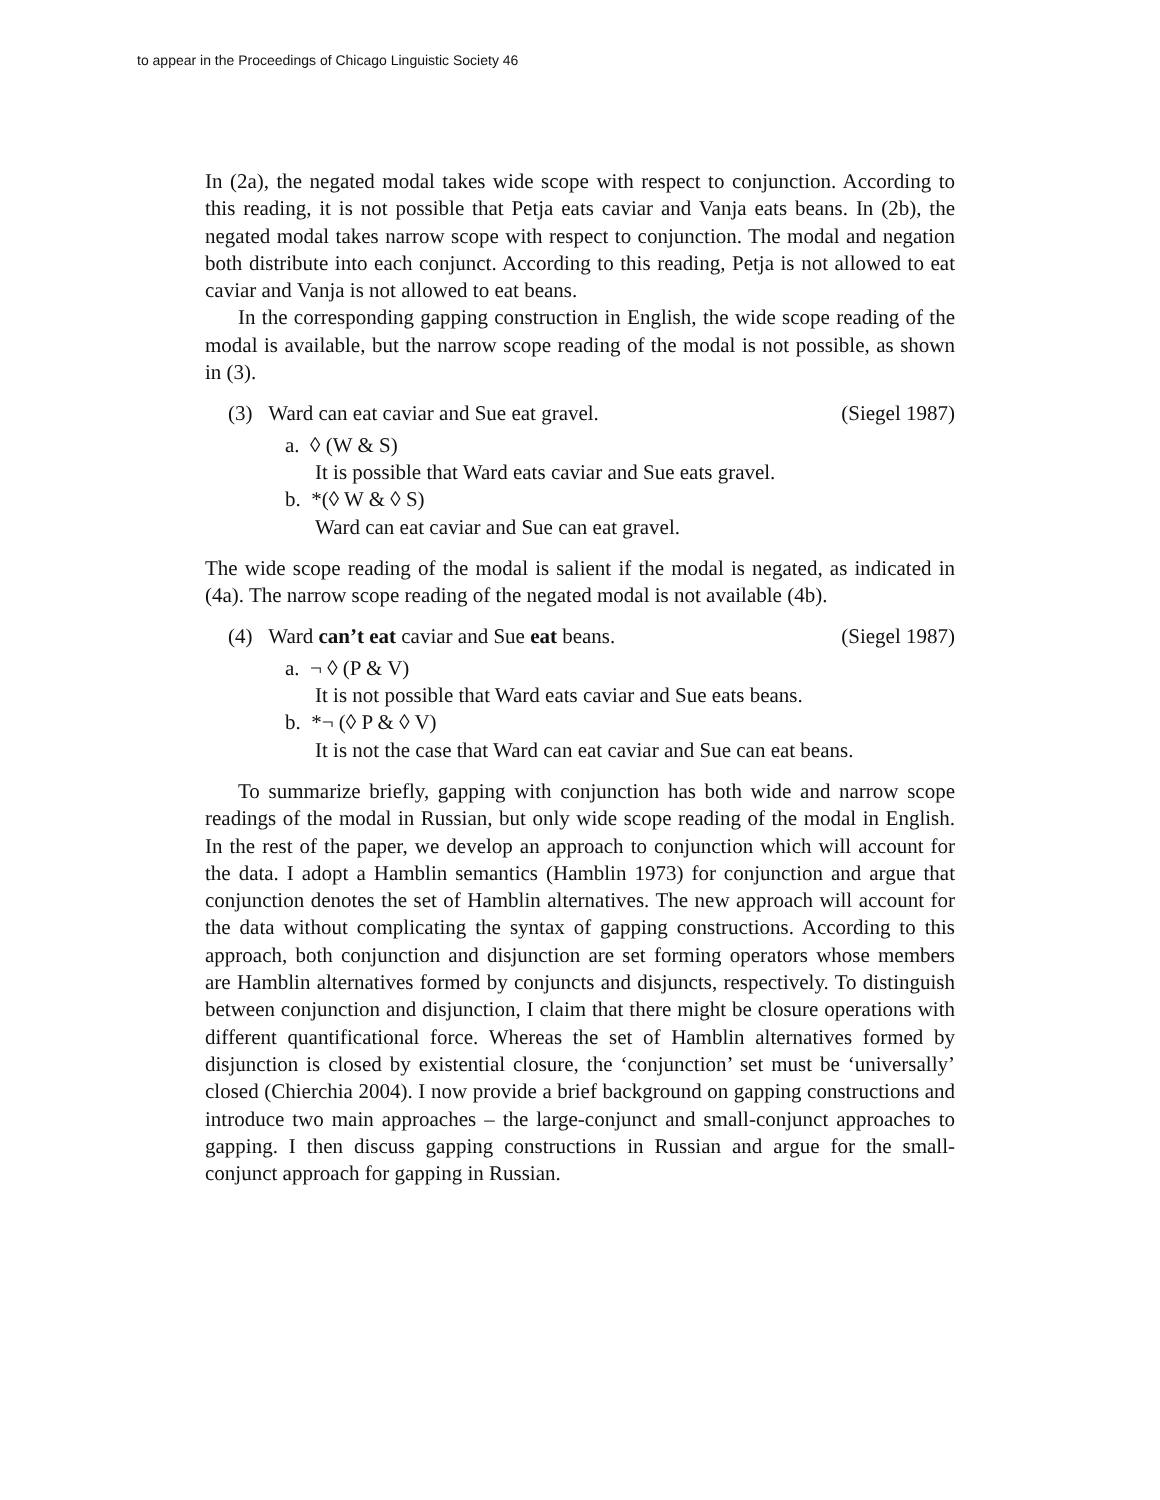to appear in the Proceedings of Chicago Linguistic Society 46
In (2a), the negated modal takes wide scope with respect to conjunction. According to this reading, it is not possible that Petja eats caviar and Vanja eats beans. In (2b), the negated modal takes narrow scope with respect to conjunction. The modal and negation both distribute into each conjunct. According to this reading, Petja is not allowed to eat caviar and Vanja is not allowed to eat beans.
In the corresponding gapping construction in English, the wide scope reading of the modal is available, but the narrow scope reading of the modal is not possible, as shown in (3).
(3) Ward can eat caviar and Sue eat gravel. (Siegel 1987)
a. ◊ (W & S)
It is possible that Ward eats caviar and Sue eats gravel.
b. *(◊ W & ◊ S)
Ward can eat caviar and Sue can eat gravel.
The wide scope reading of the modal is salient if the modal is negated, as indicated in (4a). The narrow scope reading of the negated modal is not available (4b).
(4) Ward can’t eat caviar and Sue eat beans. (Siegel 1987)
a. ¬ ◊ (P & V)
It is not possible that Ward eats caviar and Sue eats beans.
b. *¬ (◊ P & ◊ V)
It is not the case that Ward can eat caviar and Sue can eat beans.
To summarize briefly, gapping with conjunction has both wide and narrow scope readings of the modal in Russian, but only wide scope reading of the modal in English. In the rest of the paper, we develop an approach to conjunction which will account for the data. I adopt a Hamblin semantics (Hamblin 1973) for conjunction and argue that conjunction denotes the set of Hamblin alternatives. The new approach will account for the data without complicating the syntax of gapping constructions. According to this approach, both conjunction and disjunction are set forming operators whose members are Hamblin alternatives formed by conjuncts and disjuncts, respectively. To distinguish between conjunction and disjunction, I claim that there might be closure operations with different quantificational force. Whereas the set of Hamblin alternatives formed by disjunction is closed by existential closure, the ‘conjunction’ set must be ‘universally’ closed (Chierchia 2004). I now provide a brief background on gapping constructions and introduce two main approaches – the large-conjunct and small-conjunct approaches to gapping. I then discuss gapping constructions in Russian and argue for the small-conjunct approach for gapping in Russian.